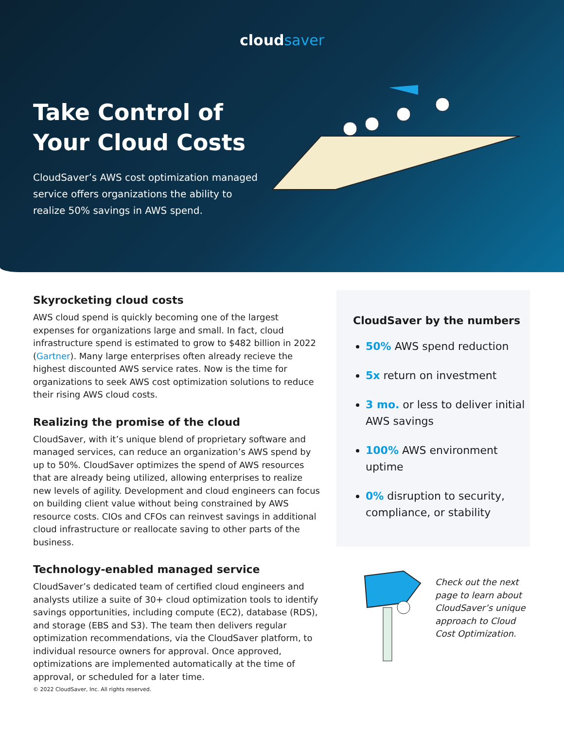cloudsaver
Take Control of Your Cloud Costs
CloudSaver’s AWS cost optimization managed service offers organizations the ability to realize 50% savings in AWS spend.
Skyrocketing cloud costs
AWS cloud spend is quickly becoming one of the largest expenses for organizations large and small. In fact, cloud infrastructure spend is estimated to grow to $482 billion in 2022 (Gartner). Many large enterprises often already recieve the highest discounted AWS service rates. Now is the time for organizations to seek AWS cost optimization solutions to reduce their rising AWS cloud costs.
Realizing the promise of the cloud
CloudSaver, with it’s unique blend of proprietary software and managed services, can reduce an organization’s AWS spend by up to 50%. CloudSaver optimizes the spend of AWS resources that are already being utilized, allowing enterprises to realize new levels of agility. Development and cloud engineers can focus on building client value without being constrained by AWS resource costs. CIOs and CFOs can reinvest savings in additional cloud infrastructure or reallocate saving to other parts of the business.
Technology-enabled managed service
CloudSaver’s dedicated team of certified cloud engineers and analysts utilize a suite of 30+ cloud optimization tools to identify savings opportunities, including compute (EC2), database (RDS), and storage (EBS and S3). The team then delivers regular optimization recommendations, via the CloudSaver platform, to individual resource owners for approval. Once approved, optimizations are implemented automatically at the time of approval, or scheduled for a later time.
CloudSaver by the numbers
50% AWS spend reduction
5x return on investment
3 mo. or less to deliver initial AWS savings
100% AWS environment uptime
0% disruption to security, compliance, or stability
Check out the next page to learn about CloudSaver’s unique approach to Cloud Cost Optimization.
© 2022 CloudSaver, Inc. All rights reserved.